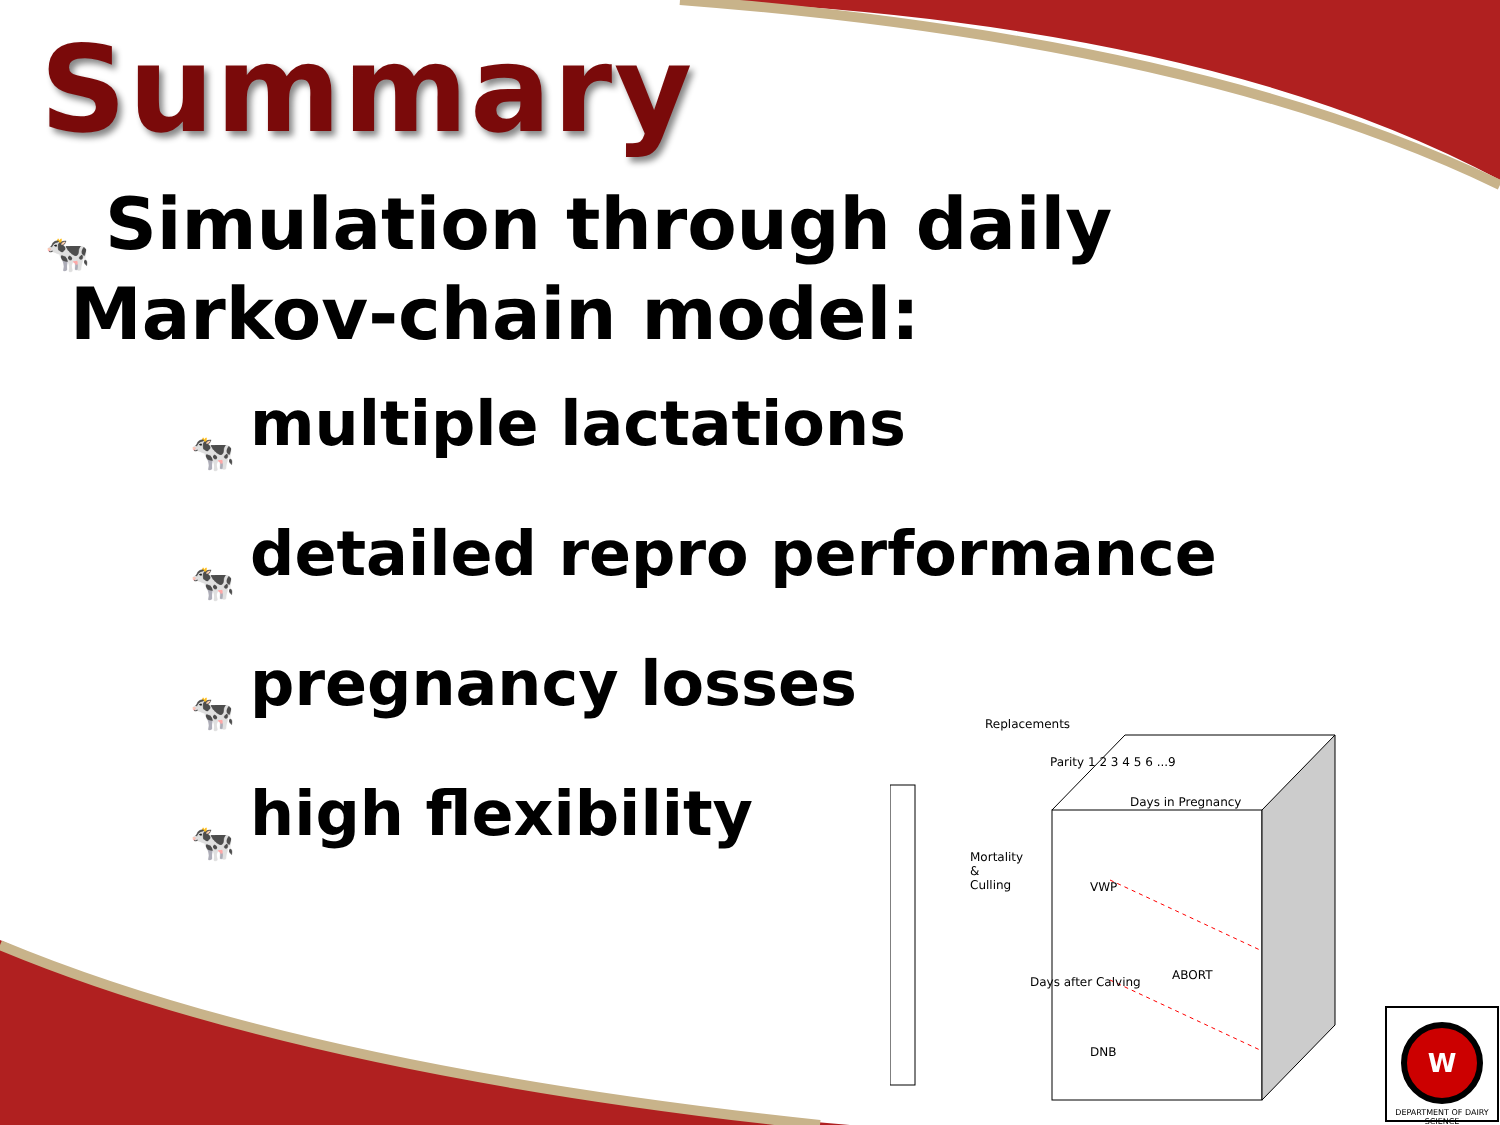Summary
🐄 Simulation through daily
Markov-chain model:
🐄 multiple lactations
🐄 detailed repro performance
🐄 pregnancy losses
🐄 high flexibility
Replacements
Days in Pregnancy
Mortality
&
Culling VWP
ABORT
DNB
Days after Calving
Parity 1 2 3 4 5 6 ...9
W
DEPARTMENT OF DAIRY SCIENCE